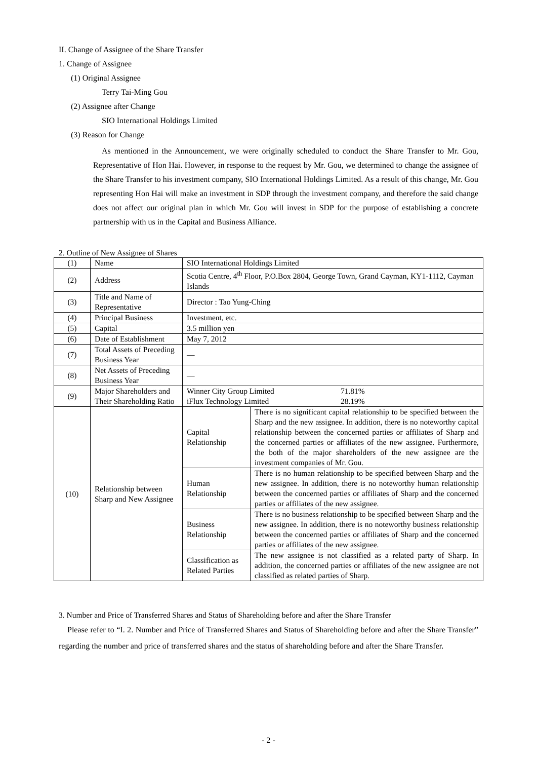II. Change of Assignee of the Share Transfer
1. Change of Assignee
(1) Original Assignee
Terry Tai-Ming Gou
(2) Assignee after Change
SIO International Holdings Limited
(3) Reason for Change
As mentioned in the Announcement, we were originally scheduled to conduct the Share Transfer to Mr. Gou, Representative of Hon Hai. However, in response to the request by Mr. Gou, we determined to change the assignee of the Share Transfer to his investment company, SIO International Holdings Limited. As a result of this change, Mr. Gou representing Hon Hai will make an investment in SDP through the investment company, and therefore the said change does not affect our original plan in which Mr. Gou will invest in SDP for the purpose of establishing a concrete partnership with us in the Capital and Business Alliance.
2. Outline of New Assignee of Shares
| (1) | Name | SIO International Holdings Limited | |
| (2) | Address | Scotia Centre, 4<sup>th</sup> Floor, P.O.Box 2804, George Town, Grand Cayman, KY1-1112, Cayman Islands | |
| (3) | Title and Name of Representative | Director : Tao Yung-Ching | |
| (4) | Principal Business | Investment, etc. | |
| (5) | Capital | 3.5 million yen | |
| (6) | Date of Establishment | May 7, 2012 | |
| (7) | Total Assets of Preceding Business Year | — | |
| (8) | Net Assets of Preceding Business Year | — | |
| (9) | Major Shareholders and Their Shareholding Ratio | Winner City Group Limited 71.81% iFlux Technology Limited 28.19% | |
| (10) | Relationship between Sharp and New Assignee | Capital Relationship | There is no significant capital relationship to be specified between the Sharp and the new assignee. In addition, there is no noteworthy capital relationship between the concerned parties or affiliates of Sharp and the concerned parties or affiliates of the new assignee. Furthermore, the both of the major shareholders of the new assignee are the investment companies of Mr. Gou. |
| | | Human Relationship | There is no human relationship to be specified between Sharp and the new assignee. In addition, there is no noteworthy human relationship between the concerned parties or affiliates of Sharp and the concerned parties or affiliates of the new assignee. |
| | | Business Relationship | There is no business relationship to be specified between Sharp and the new assignee. In addition, there is no noteworthy business relationship between the concerned parties or affiliates of Sharp and the concerned parties or affiliates of the new assignee. |
| | | Classification as Related Parties | The new assignee is not classified as a related party of Sharp. In addition, the concerned parties or affiliates of the new assignee are not classified as related parties of Sharp. |
3. Number and Price of Transferred Shares and Status of Shareholding before and after the Share Transfer
Please refer to “I. 2. Number and Price of Transferred Shares and Status of Shareholding before and after the Share Transfer” regarding the number and price of transferred shares and the status of shareholding before and after the Share Transfer.
- 2 -